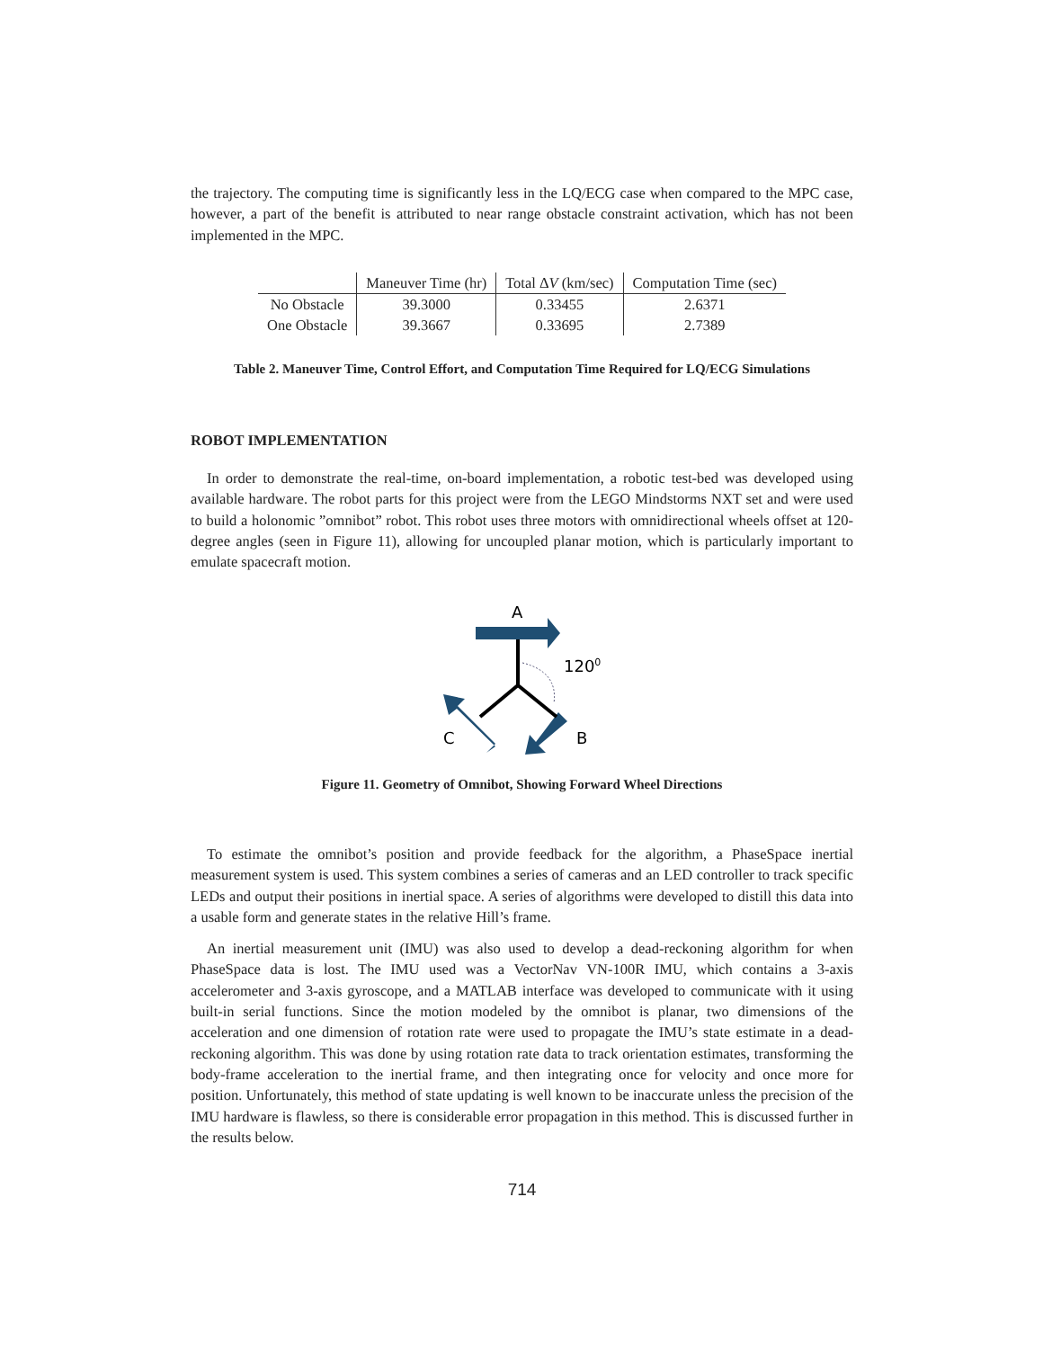the trajectory. The computing time is significantly less in the LQ/ECG case when compared to the MPC case, however, a part of the benefit is attributed to near range obstacle constraint activation, which has not been implemented in the MPC.
| | Maneuver Time (hr) | Total Δ V (km/sec) | Computation Time (sec) |
| --- | --- | --- | --- |
| No Obstacle | 39.3000 | 0.33455 | 2.6371 |
| One Obstacle | 39.3667 | 0.33695 | 2.7389 |
Table 2. Maneuver Time, Control Effort, and Computation Time Required for LQ/ECG Simulations
ROBOT IMPLEMENTATION
In order to demonstrate the real-time, on-board implementation, a robotic test-bed was developed using available hardware. The robot parts for this project were from the LEGO Mindstorms NXT set and were used to build a holonomic ”omnibot” robot. This robot uses three motors with omnidirectional wheels offset at 120-degree angles (seen in Figure 11), allowing for uncoupled planar motion, which is particularly important to emulate spacecraft motion.
A
1200
C
B
Figure 11. Geometry of Omnibot, Showing Forward Wheel Directions
To estimate the omnibot’s position and provide feedback for the algorithm, a PhaseSpace inertial measurement system is used. This system combines a series of cameras and an LED controller to track specific LEDs and output their positions in inertial space. A series of algorithms were developed to distill this data into a usable form and generate states in the relative Hill’s frame.
An inertial measurement unit (IMU) was also used to develop a dead-reckoning algorithm for when PhaseSpace data is lost. The IMU used was a VectorNav VN-100R IMU, which contains a 3-axis accelerometer and 3-axis gyroscope, and a MATLAB interface was developed to communicate with it using built-in serial functions. Since the motion modeled by the omnibot is planar, two dimensions of the acceleration and one dimension of rotation rate were used to propagate the IMU’s state estimate in a dead-reckoning algorithm. This was done by using rotation rate data to track orientation estimates, transforming the body-frame acceleration to the inertial frame, and then integrating once for velocity and once more for position. Unfortunately, this method of state updating is well known to be inaccurate unless the precision of the IMU hardware is flawless, so there is considerable error propagation in this method. This is discussed further in the results below.
714